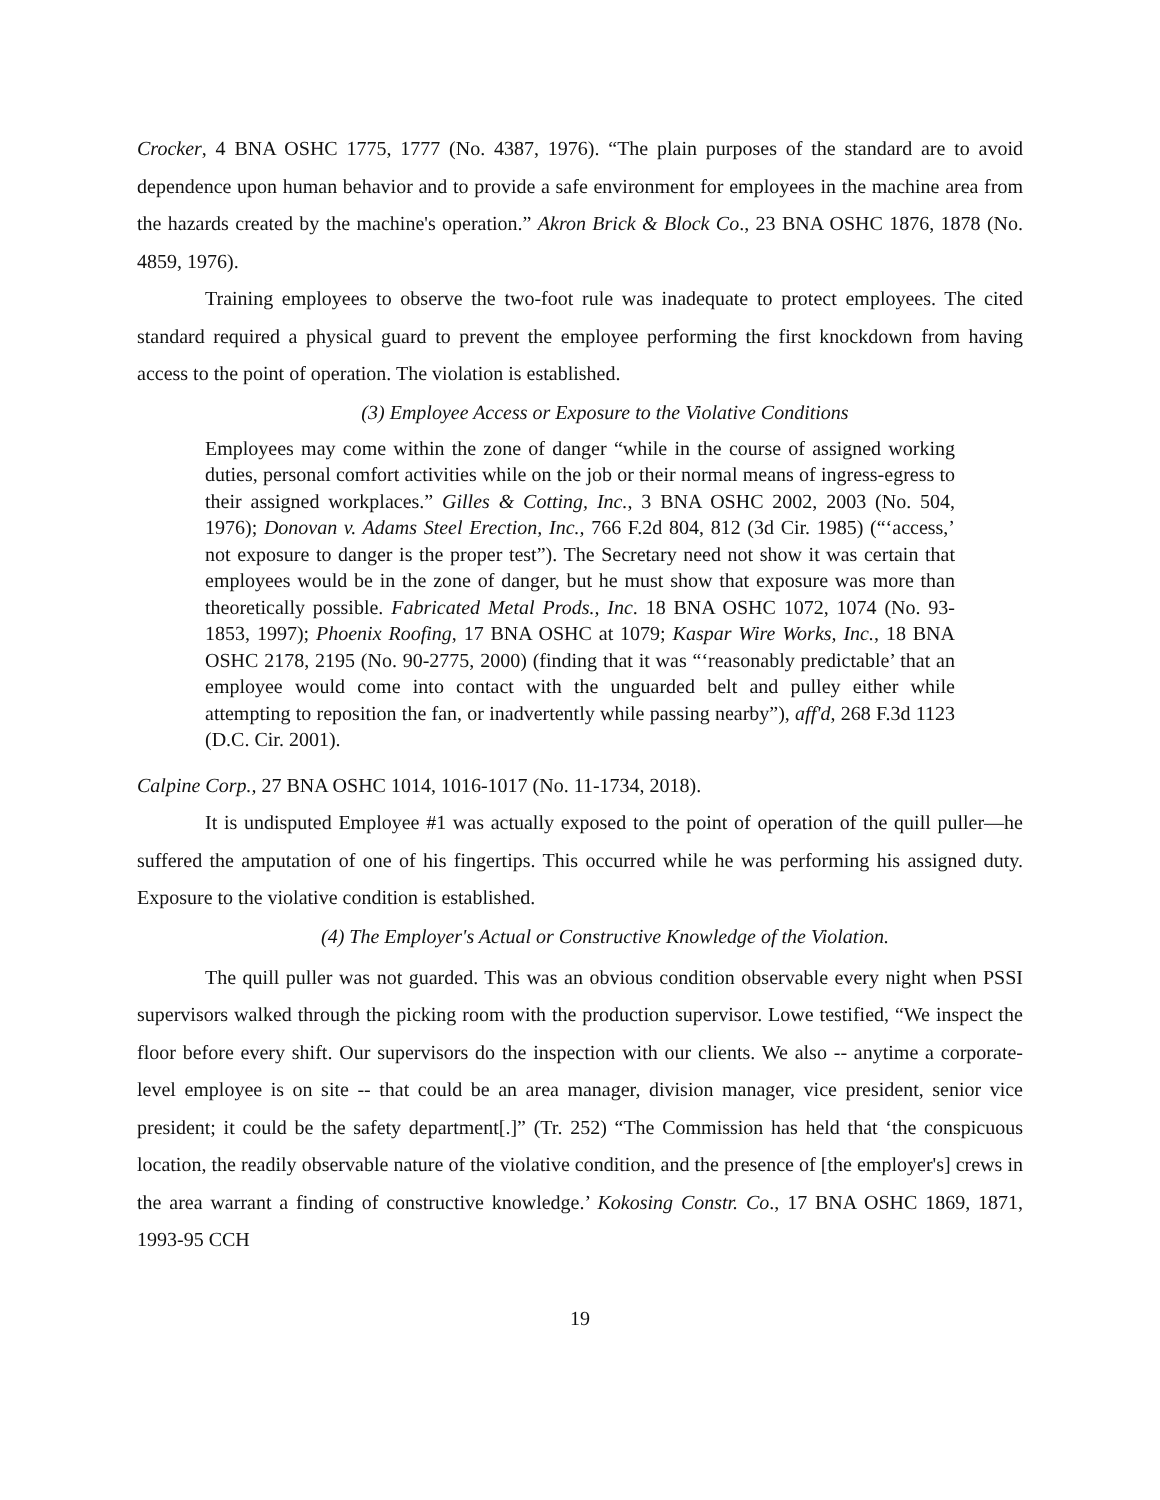Crocker, 4 BNA OSHC 1775, 1777 (No. 4387, 1976). “The plain purposes of the standard are to avoid dependence upon human behavior and to provide a safe environment for employees in the machine area from the hazards created by the machine's operation.” Akron Brick & Block Co., 23 BNA OSHC 1876, 1878 (No. 4859, 1976).
Training employees to observe the two-foot rule was inadequate to protect employees. The cited standard required a physical guard to prevent the employee performing the first knockdown from having access to the point of operation. The violation is established.
(3) Employee Access or Exposure to the Violative Conditions
Employees may come within the zone of danger “while in the course of assigned working duties, personal comfort activities while on the job or their normal means of ingress-egress to their assigned workplaces.” Gilles & Cotting, Inc., 3 BNA OSHC 2002, 2003 (No. 504, 1976); Donovan v. Adams Steel Erection, Inc., 766 F.2d 804, 812 (3d Cir. 1985) (“‘access,’ not exposure to danger is the proper test”). The Secretary need not show it was certain that employees would be in the zone of danger, but he must show that exposure was more than theoretically possible. Fabricated Metal Prods., Inc. 18 BNA OSHC 1072, 1074 (No. 93-1853, 1997); Phoenix Roofing, 17 BNA OSHC at 1079; Kaspar Wire Works, Inc., 18 BNA OSHC 2178, 2195 (No. 90-2775, 2000) (finding that it was “‘reasonably predictable’ that an employee would come into contact with the unguarded belt and pulley either while attempting to reposition the fan, or inadvertently while passing nearby”), aff'd, 268 F.3d 1123 (D.C. Cir. 2001).
Calpine Corp., 27 BNA OSHC 1014, 1016-1017 (No. 11-1734, 2018).
It is undisputed Employee #1 was actually exposed to the point of operation of the quill puller—he suffered the amputation of one of his fingertips. This occurred while he was performing his assigned duty. Exposure to the violative condition is established.
(4) The Employer's Actual or Constructive Knowledge of the Violation.
The quill puller was not guarded. This was an obvious condition observable every night when PSSI supervisors walked through the picking room with the production supervisor. Lowe testified, “We inspect the floor before every shift. Our supervisors do the inspection with our clients. We also -- anytime a corporate-level employee is on site -- that could be an area manager, division manager, vice president, senior vice president; it could be the safety department[.]” (Tr. 252) “The Commission has held that ‘the conspicuous location, the readily observable nature of the violative condition, and the presence of [the employer's] crews in the area warrant a finding of constructive knowledge.’ Kokosing Constr. Co., 17 BNA OSHC 1869, 1871, 1993-95 CCH
19